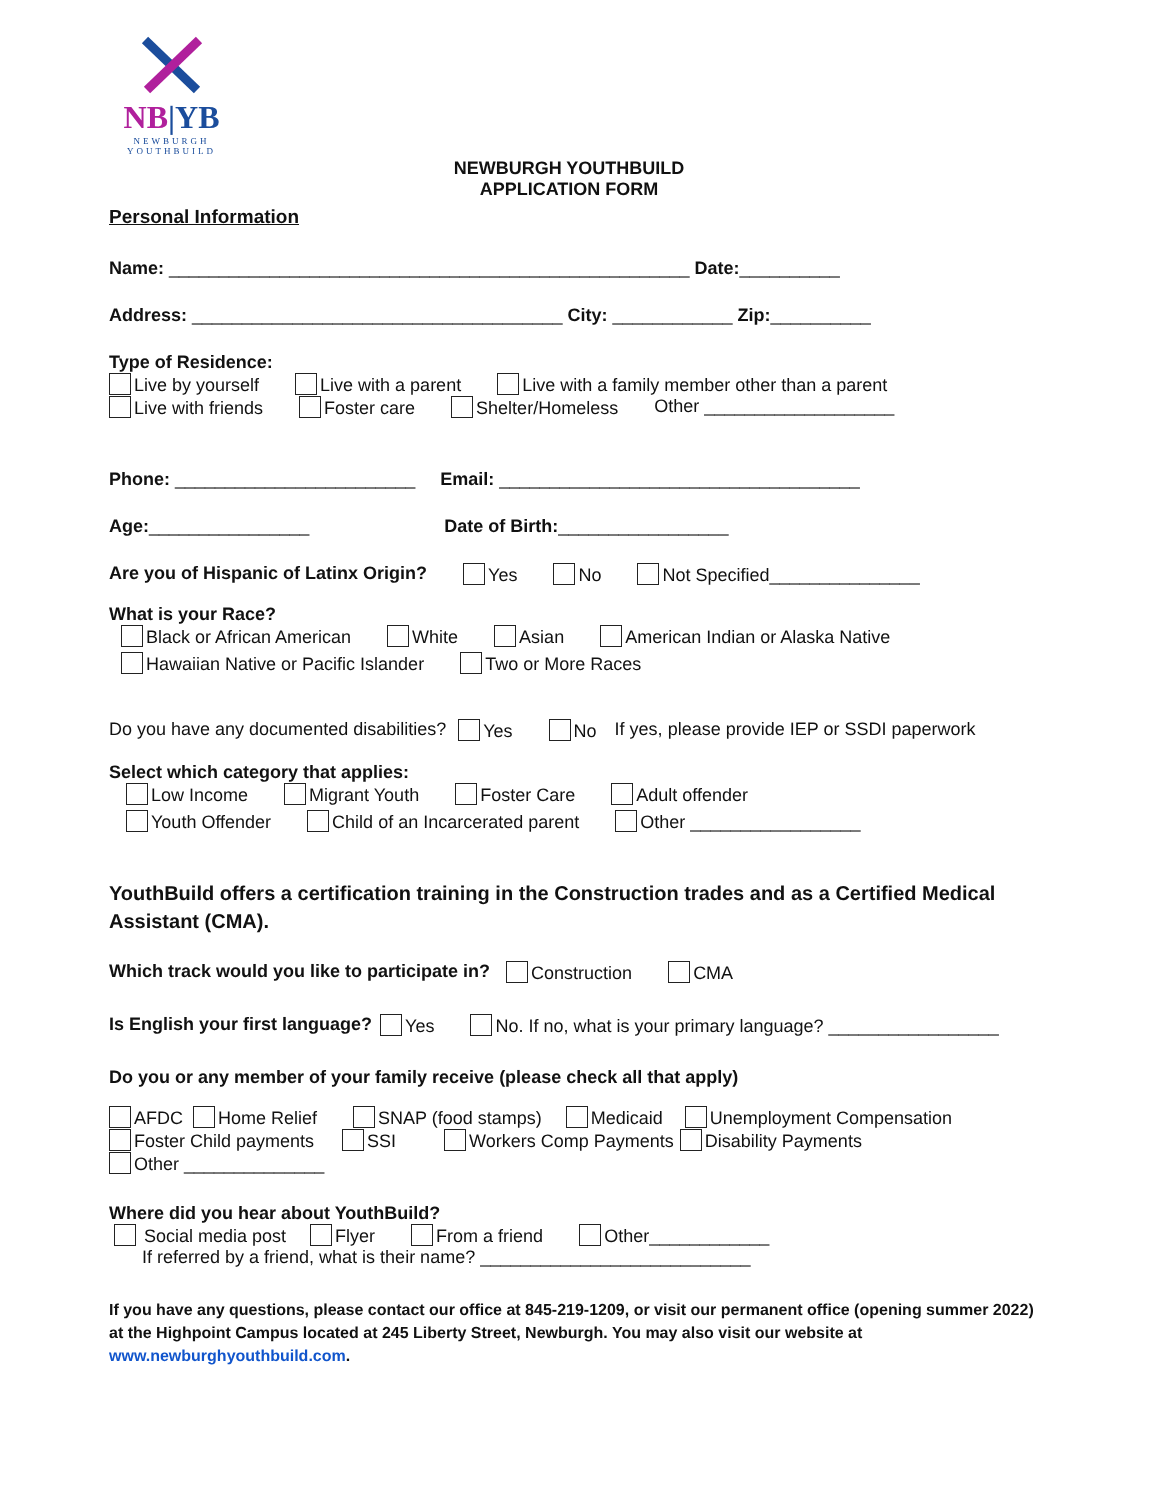NB|YB
NEWBURGH
YOUTHBUILD
NEWBURGH YOUTHBUILD
APPLICATION FORM
Personal Information
Name: ____________________________________________________ Date:__________
Address: _____________________________________ City: ____________ Zip:__________
Type of Residence:
Live by yourself Live with a parent Live with a family member other than a parent
Live with friends Foster care Shelter/Homeless Other ___________________
Phone: ________________________ Email: ____________________________________
Age:________________ Date of Birth:_________________
Are you of Hispanic of Latinx Origin? Yes No Not Specified_______________
What is your Race?
Black or African American White Asian American Indian or Alaska Native
Hawaiian Native or Pacific Islander Two or More Races
Do you have any documented disabilities? Yes No If yes, please provide IEP or SSDI paperwork
Select which category that applies:
Low Income Migrant Youth Foster Care Adult offender
Youth Offender Child of an Incarcerated parent Other _________________
YouthBuild offers a certification training in the Construction trades and as a Certified Medical Assistant (CMA).
Which track would you like to participate in? Construction CMA
Is English your first language? Yes No. If no, what is your primary language? _________________
Do you or any member of your family receive (please check all that apply)
AFDC Home Relief SNAP (food stamps) Medicaid Unemployment Compensation
Foster Child payments SSI Workers Comp Payments Disability Payments
Other ______________
Where did you hear about YouthBuild?
Social media post Flyer From a friend Other____________
If referred by a friend, what is their name? ___________________________
If you have any questions, please contact our office at 845-219-1209, or visit our permanent office (opening summer 2022) at the Highpoint Campus located at 245 Liberty Street, Newburgh. You may also visit our website at www.newburghyouthbuild.com.